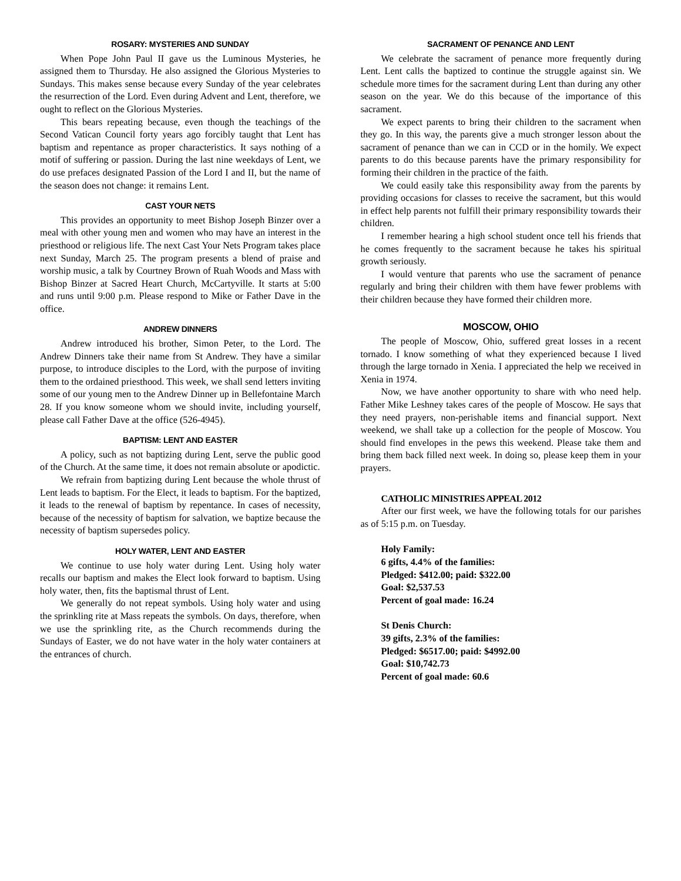ROSARY: MYSTERIES AND SUNDAY
When Pope John Paul II gave us the Luminous Mysteries, he assigned them to Thursday. He also assigned the Glorious Mysteries to Sundays. This makes sense because every Sunday of the year celebrates the resurrection of the Lord. Even during Advent and Lent, therefore, we ought to reflect on the Glorious Mysteries.
This bears repeating because, even though the teachings of the Second Vatican Council forty years ago forcibly taught that Lent has baptism and repentance as proper characteristics. It says nothing of a motif of suffering or passion. During the last nine weekdays of Lent, we do use prefaces designated Passion of the Lord I and II, but the name of the season does not change: it remains Lent.
CAST YOUR NETS
This provides an opportunity to meet Bishop Joseph Binzer over a meal with other young men and women who may have an interest in the priesthood or religious life. The next Cast Your Nets Program takes place next Sunday, March 25. The program presents a blend of praise and worship music, a talk by Courtney Brown of Ruah Woods and Mass with Bishop Binzer at Sacred Heart Church, McCartyville. It starts at 5:00 and runs until 9:00 p.m. Please respond to Mike or Father Dave in the office.
ANDREW DINNERS
Andrew introduced his brother, Simon Peter, to the Lord. The Andrew Dinners take their name from St Andrew. They have a similar purpose, to introduce disciples to the Lord, with the purpose of inviting them to the ordained priesthood. This week, we shall send letters inviting some of our young men to the Andrew Dinner up in Bellefontaine March 28. If you know someone whom we should invite, including yourself, please call Father Dave at the office (526-4945).
BAPTISM: LENT AND EASTER
A policy, such as not baptizing during Lent, serve the public good of the Church. At the same time, it does not remain absolute or apodictic.
We refrain from baptizing during Lent because the whole thrust of Lent leads to baptism. For the Elect, it leads to baptism. For the baptized, it leads to the renewal of baptism by repentance. In cases of necessity, because of the necessity of baptism for salvation, we baptize because the necessity of baptism supersedes policy.
HOLY WATER, LENT AND EASTER
We continue to use holy water during Lent. Using holy water recalls our baptism and makes the Elect look forward to baptism. Using holy water, then, fits the baptismal thrust of Lent.
We generally do not repeat symbols. Using holy water and using the sprinkling rite at Mass repeats the symbols. On days, therefore, when we use the sprinkling rite, as the Church recommends during the Sundays of Easter, we do not have water in the holy water containers at the entrances of church.
SACRAMENT OF PENANCE AND LENT
We celebrate the sacrament of penance more frequently during Lent. Lent calls the baptized to continue the struggle against sin. We schedule more times for the sacrament during Lent than during any other season on the year. We do this because of the importance of this sacrament.
We expect parents to bring their children to the sacrament when they go. In this way, the parents give a much stronger lesson about the sacrament of penance than we can in CCD or in the homily. We expect parents to do this because parents have the primary responsibility for forming their children in the practice of the faith.
We could easily take this responsibility away from the parents by providing occasions for classes to receive the sacrament, but this would in effect help parents not fulfill their primary responsibility towards their children.
I remember hearing a high school student once tell his friends that he comes frequently to the sacrament because he takes his spiritual growth seriously.
I would venture that parents who use the sacrament of penance regularly and bring their children with them have fewer problems with their children because they have formed their children more.
MOSCOW, OHIO
The people of Moscow, Ohio, suffered great losses in a recent tornado. I know something of what they experienced because I lived through the large tornado in Xenia. I appreciated the help we received in Xenia in 1974.
Now, we have another opportunity to share with who need help. Father Mike Leshney takes cares of the people of Moscow. He says that they need prayers, non-perishable items and financial support. Next weekend, we shall take up a collection for the people of Moscow. You should find envelopes in the pews this weekend. Please take them and bring them back filled next week. In doing so, please keep them in your prayers.
CATHOLIC MINISTRIES APPEAL 2012
After our first week, we have the following totals for our parishes as of 5:15 p.m. on Tuesday.
Holy Family:
6 gifts, 4.4% of the families:
Pledged: $412.00; paid: $322.00
Goal: $2,537.53
Percent of goal made: 16.24
St Denis Church:
39 gifts, 2.3% of the families:
Pledged: $6517.00; paid: $4992.00
Goal: $10,742.73
Percent of goal made: 60.6